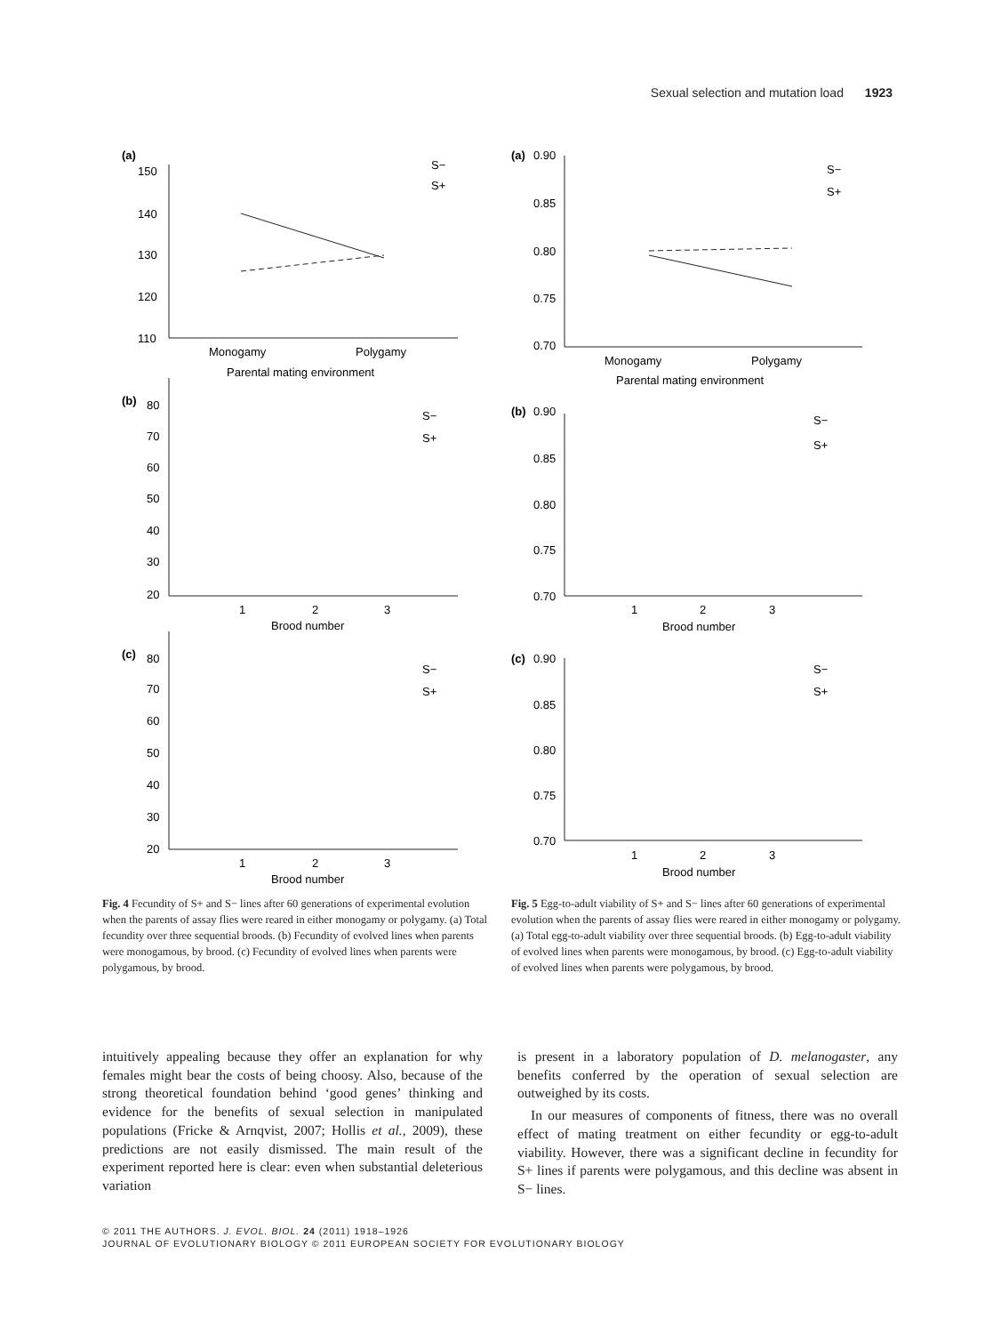Sexual selection and mutation load 1923
(a)
150
140
130
120
110
Monogamy
Polygamy
Parental mating environment
S−
S+
(b)
80
70
60
50
40
30
20
1
2
3
Brood number
S−
S+
(c)
80
70
60
50
40
30
20
1
2
3
Brood number
S−
S+
Fig. 4 Fecundity of S+ and S− lines after 60 generations of experimental evolution when the parents of assay flies were reared in either monogamy or polygamy. (a) Total fecundity over three sequential broods. (b) Fecundity of evolved lines when parents were monogamous, by brood. (c) Fecundity of evolved lines when parents were polygamous, by brood.
(a)
0.90
0.85
0.80
0.75
0.70
Monogamy
Polygamy
Parental mating environment
S−
S+
(b)
0.90
0.85
0.80
0.75
0.70
1
2
3
Brood number
S−
S+
(c)
0.90
0.85
0.80
0.75
0.70
1
2
3
Brood number
S−
S+
Fig. 5 Egg-to-adult viability of S+ and S− lines after 60 generations of experimental evolution when the parents of assay flies were reared in either monogamy or polygamy. (a) Total egg-to-adult viability over three sequential broods. (b) Egg-to-adult viability of evolved lines when parents were monogamous, by brood. (c) Egg-to-adult viability of evolved lines when parents were polygamous, by brood.
intuitively appealing because they offer an explanation for why females might bear the costs of being choosy. Also, because of the strong theoretical foundation behind ‘good genes’ thinking and evidence for the benefits of sexual selection in manipulated populations (Fricke & Arnqvist, 2007; Hollis et al., 2009), these predictions are not easily dismissed. The main result of the experiment reported here is clear: even when substantial deleterious variation
is present in a laboratory population of D. melanogaster, any benefits conferred by the operation of sexual selection are outweighed by its costs.
In our measures of components of fitness, there was no overall effect of mating treatment on either fecundity or egg-to-adult viability. However, there was a significant decline in fecundity for S+ lines if parents were polygamous, and this decline was absent in S− lines.
© 2011 THE AUTHORS. J. EVOL. BIOL. 24 (2011) 1918–1926
JOURNAL OF EVOLUTIONARY BIOLOGY © 2011 EUROPEAN SOCIETY FOR EVOLUTIONARY BIOLOGY